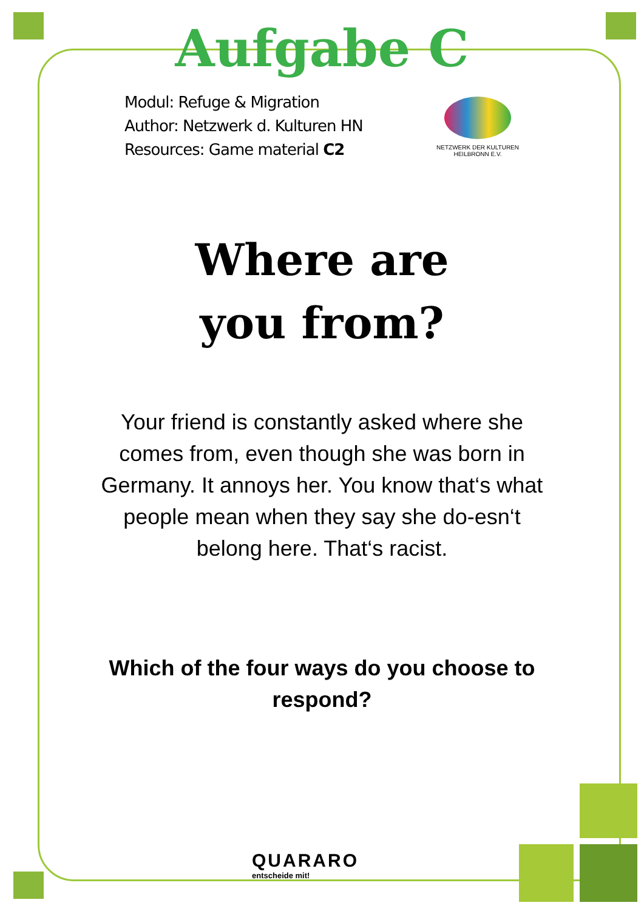Aufgabe C
Modul: Refuge & Migration
Author: Netzwerk d. Kulturen HN
Resources: Game material C2
NETZWERK DER KULTUREN
HEILBRONN E.V.
Where are
you from?
Your friend is constantly asked where she comes from, even though she was born in Germany. It annoys her. You know that‘s what people mean when they say she do-esn‘t belong here. That‘s racist.
Which of the four ways do you choose to respond?
QUARARO
entscheide mit!